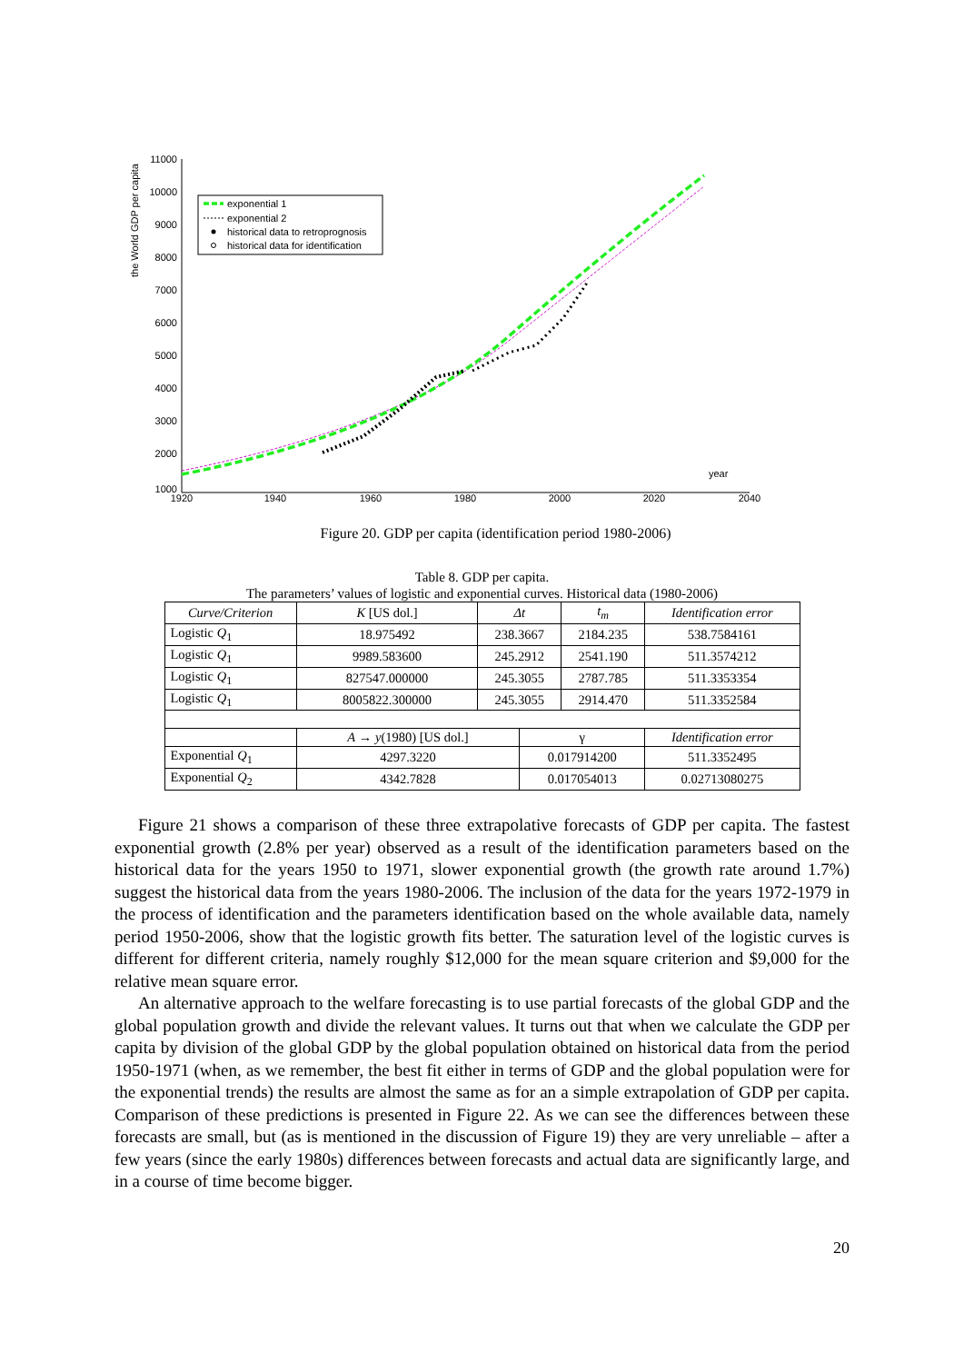11000
10000
9000
8000
7000
6000
5000
4000
3000
2000
1000
1920
1940
1960
1980
2000
2020
2040
year
the World GDP per capita
exponential 1
exponential 2
historical data to retroprognosis
historical data for identification
Figure 20. GDP per capita (identification period 1980-2006)
Table 8. GDP per capita.
The parameters’ values of logistic and exponential curves. Historical data (1980-2006)
| Curve/Criterion | K [US dol.] | Δt | | t<sub>m</sub> | Identification error |
| --- | --- | --- | --- | --- | --- |
| Logistic Q<sub>1</sub> | 18.975492 | 238.3667 | | 2184.235 | 538.7584161 |
| Logistic Q<sub>1</sub> | 9989.583600 | 245.2912 | | 2541.190 | 511.3574212 |
| Logistic Q<sub>1</sub> | 827547.000000 | 245.3055 | | 2787.785 | 511.3353354 |
| Logistic Q<sub>1</sub> | 8005822.300000 | 245.3055 | | 2914.470 | 511.3352584 |
| | A → y (1980) [US dol.] | | γ | | Identification error |
| Exponential Q<sub>1</sub> | 4297.3220 | | 0.017914200 | | 511.3352495 |
| Exponential Q<sub>2</sub> | 4342.7828 | | 0.017054013 | | 0.02713080275 |
Figure 21 shows a comparison of these three extrapolative forecasts of GDP per capita. The fastest exponential growth (2.8% per year) observed as a result of the identification parameters based on the historical data for the years 1950 to 1971, slower exponential growth (the growth rate around 1.7%) suggest the historical data from the years 1980-2006. The inclusion of the data for the years 1972-1979 in the process of identification and the parameters identification based on the whole available data, namely period 1950-2006, show that the logistic growth fits better. The saturation level of the logistic curves is different for different criteria, namely roughly $12,000 for the mean square criterion and $9,000 for the relative mean square error.
An alternative approach to the welfare forecasting is to use partial forecasts of the global GDP and the global population growth and divide the relevant values. It turns out that when we calculate the GDP per capita by division of the global GDP by the global population obtained on historical data from the period 1950-1971 (when, as we remember, the best fit either in terms of GDP and the global population were for the exponential trends) the results are almost the same as for an a simple extrapolation of GDP per capita. Comparison of these predictions is presented in Figure 22. As we can see the differences between these forecasts are small, but (as is mentioned in the discussion of Figure 19) they are very unreliable – after a few years (since the early 1980s) differences between forecasts and actual data are significantly large, and in a course of time become bigger.
20